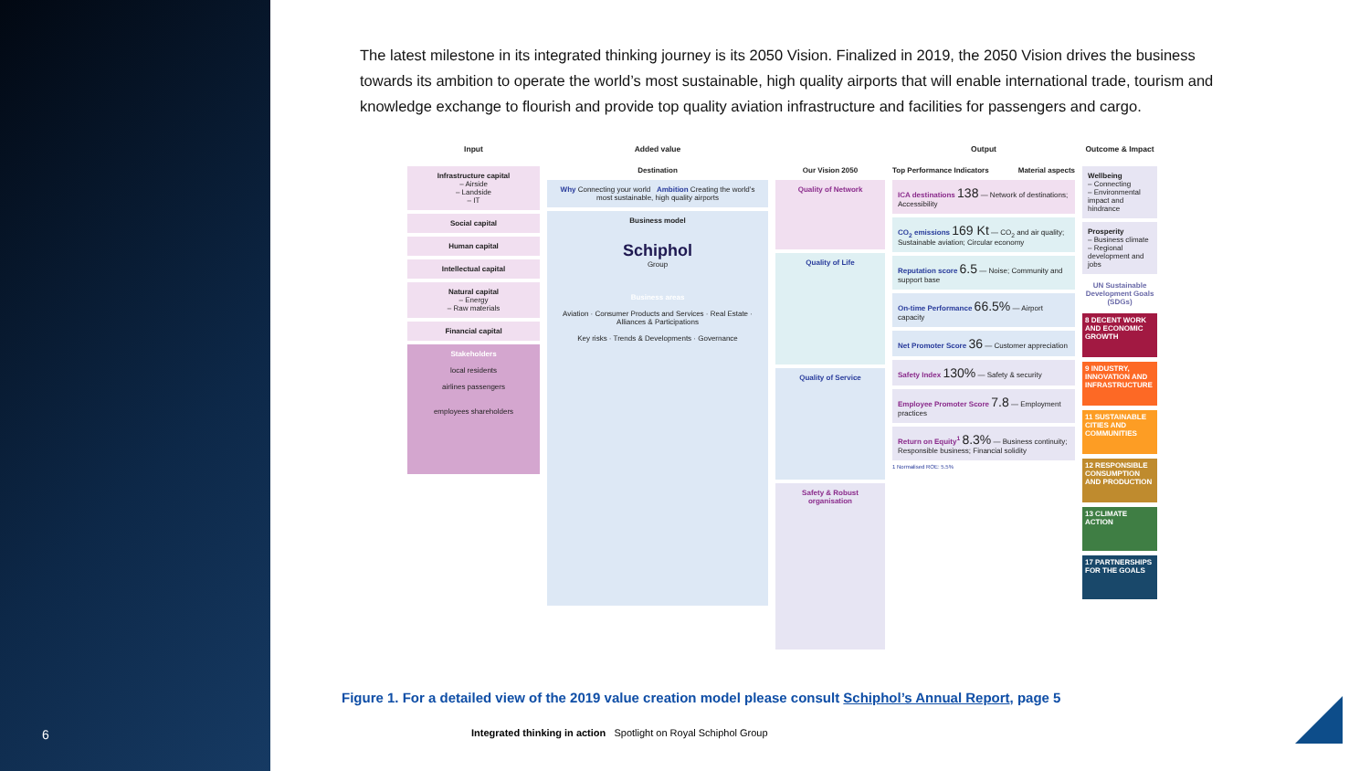6
The latest milestone in its integrated thinking journey is its 2050 Vision. Finalized in 2019, the 2050 Vision drives the business towards its ambition to operate the world’s most sustainable, high quality airports that will enable international trade, tourism and knowledge exchange to flourish and provide top quality aviation infrastructure and facilities for passengers and cargo.
Input
Infrastructure capital
– Airside
– Landside
– IT
Social capital
Human capital
Intellectual capital
Natural capital
– Energy
– Raw materials
Financial capital
Stakeholders
local residents
airlines passengers
employees shareholders
Added value
Destination
Why Connecting your world Ambition Creating the world’s most sustainable, high quality airports
Business model
Schiphol
Group
Business areas
Aviation · Consumer Products and Services · Real Estate · Alliances & Participations
Key risks · Trends & Developments · Governance
Our Vision 2050
Quality of Network
Quality of Life
Quality of Service
Safety & Robust organisation
Output
Top Performance Indicators Material aspects
ICA destinations 138 — Network of destinations; Accessibility
CO<sub>2</sub> emissions 169 Kt — CO<sub>2</sub> and air quality; Sustainable aviation; Circular economy
Reputation score 6.5 — Noise; Community and support base
On-time Performance 66.5% — Airport capacity
Net Promoter Score 36 — Customer appreciation
Safety Index 130% — Safety & security
Employee Promoter Score 7.8 — Employment practices
Return on Equity<sup>1</sup> 8.3% — Business continuity; Responsible business; Financial solidity
1 Normalised ROE: 5.5%
Outcome & Impact
Wellbeing
– Connecting
– Environmental impact and hindrance
Prosperity
– Business climate
– Regional development and jobs
UN Sustainable Development Goals (SDGs)
8 DECENT WORK AND ECONOMIC GROWTH
9 INDUSTRY, INNOVATION AND INFRASTRUCTURE
11 SUSTAINABLE CITIES AND COMMUNITIES
12 RESPONSIBLE CONSUMPTION AND PRODUCTION
13 CLIMATE ACTION
17 PARTNERSHIPS FOR THE GOALS
Figure 1. For a detailed view of the 2019 value creation model please consult Schiphol’s Annual Report, page 5
Integrated thinking in action Spotlight on Royal Schiphol Group